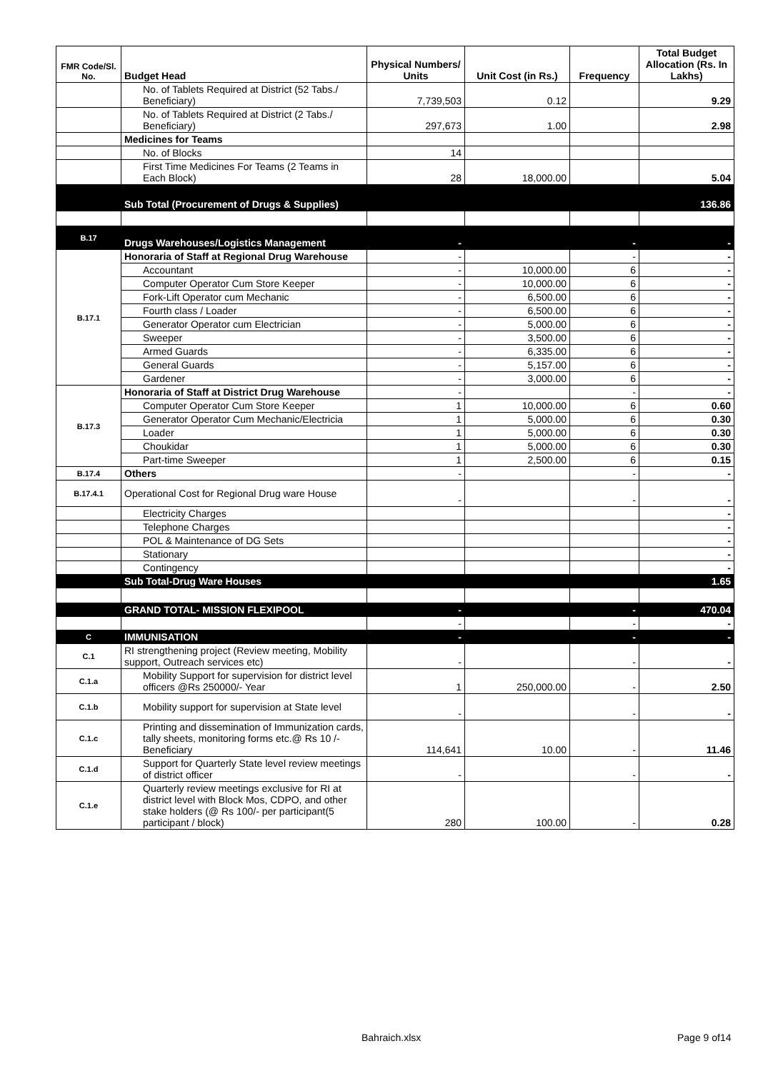| FMR Code/Sl. No. | Budget Head | Physical Numbers/ Units | Unit Cost (in Rs.) | Frequency | Total Budget Allocation (Rs. In Lakhs) |
| --- | --- | --- | --- | --- | --- |
| | No. of Tablets Required at District (52 Tabs./ Beneficiary) | 7,739,503 | 0.12 | | 9.29 |
| | No. of Tablets Required at District (2 Tabs./ Beneficiary) | 297,673 | 1.00 | | 2.98 |
| | Medicines for Teams | | | | |
| | No. of Blocks | 14 | | | |
| | First Time Medicines For Teams (2 Teams in Each Block) | 28 | 18,000.00 | | 5.04 |
| | Sub Total (Procurement of Drugs & Supplies) | | | | 136.86 |
| B.17 | Drugs Warehouses/Logistics Management | - | | - | - |
| B.17.1 | Honoraria of Staff at Regional Drug Warehouse | - | | - | - |
| | Accountant | - | 10,000.00 | 6 | - |
| | Computer Operator Cum Store Keeper | - | 10,000.00 | 6 | - |
| | Fork-Lift Operator cum Mechanic | - | 6,500.00 | 6 | - |
| | Fourth class / Loader | - | 6,500.00 | 6 | - |
| | Generator Operator cum Electrician | - | 5,000.00 | 6 | - |
| | Sweeper | - | 3,500.00 | 6 | - |
| | Armed Guards | - | 6,335.00 | 6 | - |
| | General Guards | - | 5,157.00 | 6 | - |
| | Gardener | - | 3,000.00 | 6 | - |
| B.17.3 | Honoraria of Staff at District Drug Warehouse | - | | - | - |
| | Computer Operator Cum Store Keeper | 1 | 10,000.00 | 6 | 0.60 |
| | Generator Operator Cum Mechanic/Electricia | 1 | 5,000.00 | 6 | 0.30 |
| | Loader | 1 | 5,000.00 | 6 | 0.30 |
| | Choukidar | 1 | 5,000.00 | 6 | 0.30 |
| | Part-time Sweeper | 1 | 2,500.00 | 6 | 0.15 |
| B.17.4 | Others | - | | - | - |
| B.17.4.1 | Operational Cost for Regional Drug ware House | - | | - | - |
| | Electricity Charges | | | | - |
| | Telephone Charges | | | | - |
| | POL & Maintenance of DG Sets | | | | - |
| | Stationary | | | | - |
| | Contingency | | | | - |
| | Sub Total-Drug Ware Houses | | | | 1.65 |
| | GRAND TOTAL- MISSION FLEXIPOOL | - | | - | 470.04 |
| | | - | | - | - |
| C | IMMUNISATION | - | | - | - |
| C.1 | RI strengthening project (Review meeting, Mobility support, Outreach services etc) | - | | - | - |
| C.1.a | Mobility Support for supervision for district level officers @Rs 250000/- Year | 1 | 250,000.00 | - | 2.50 |
| C.1.b | Mobility support for supervision at State level | - | | - | - |
| C.1.c | Printing and dissemination of Immunization cards, tally sheets, monitoring forms etc.@ Rs 10 /- Beneficiary | 114,641 | 10.00 | - | 11.46 |
| C.1.d | Support for Quarterly State level review meetings of district officer | - | | - | - |
| C.1.e | Quarterly review meetings exclusive for RI at district level with Block Mos, CDPO, and other stake holders (@ Rs 100/- per participant(5 participant / block) | 280 | 100.00 | - | 0.28 |
Bahraich.xlsx Page 9 of14